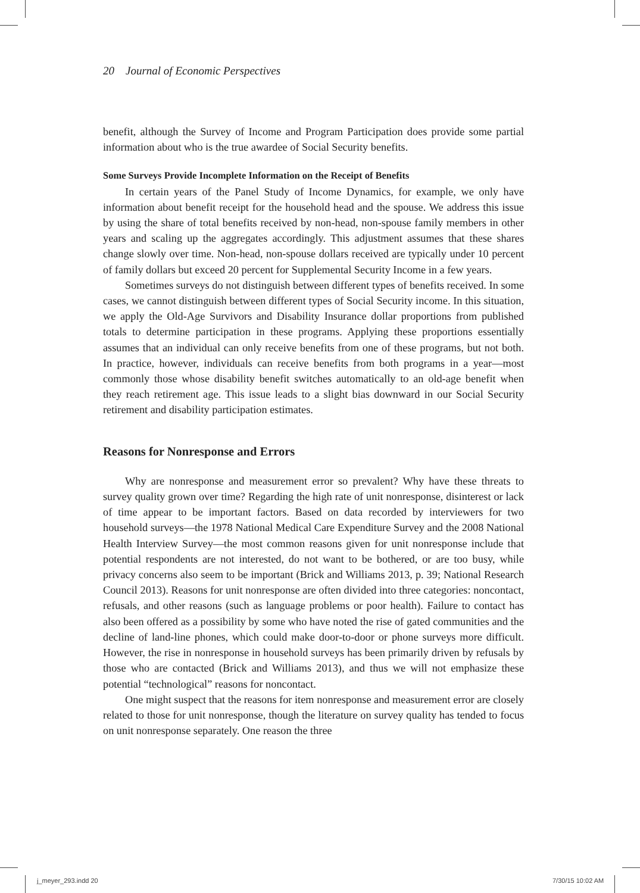20 Journal of Economic Perspectives
benefit, although the Survey of Income and Program Participation does provide some partial information about who is the true awardee of Social Security benefits.
Some Surveys Provide Incomplete Information on the Receipt of Benefits
In certain years of the Panel Study of Income Dynamics, for example, we only have information about benefit receipt for the household head and the spouse. We address this issue by using the share of total benefits received by non-head, non-spouse family members in other years and scaling up the aggregates accordingly. This adjustment assumes that these shares change slowly over time. Non-head, non-spouse dollars received are typically under 10 percent of family dollars but exceed 20 percent for Supplemental Security Income in a few years.
Sometimes surveys do not distinguish between different types of benefits received. In some cases, we cannot distinguish between different types of Social Security income. In this situation, we apply the Old-Age Survivors and Disability Insurance dollar proportions from published totals to determine participation in these programs. Applying these proportions essentially assumes that an individual can only receive benefits from one of these programs, but not both. In practice, however, individuals can receive benefits from both programs in a year—most commonly those whose disability benefit switches automatically to an old-age benefit when they reach retirement age. This issue leads to a slight bias downward in our Social Security retirement and disability participation estimates.
Reasons for Nonresponse and Errors
Why are nonresponse and measurement error so prevalent? Why have these threats to survey quality grown over time? Regarding the high rate of unit nonresponse, disinterest or lack of time appear to be important factors. Based on data recorded by interviewers for two household surveys—the 1978 National Medical Care Expenditure Survey and the 2008 National Health Interview Survey—the most common reasons given for unit nonresponse include that potential respondents are not interested, do not want to be bothered, or are too busy, while privacy concerns also seem to be important (Brick and Williams 2013, p. 39; National Research Council 2013). Reasons for unit nonresponse are often divided into three categories: noncontact, refusals, and other reasons (such as language problems or poor health). Failure to contact has also been offered as a possibility by some who have noted the rise of gated communities and the decline of land-line phones, which could make door-to-door or phone surveys more difficult. However, the rise in nonresponse in household surveys has been primarily driven by refusals by those who are contacted (Brick and Williams 2013), and thus we will not emphasize these potential “technological” reasons for noncontact.
One might suspect that the reasons for item nonresponse and measurement error are closely related to those for unit nonresponse, though the literature on survey quality has tended to focus on unit nonresponse separately. One reason the three
j_meyer_293.indd 20 7/30/15 10:02 AM